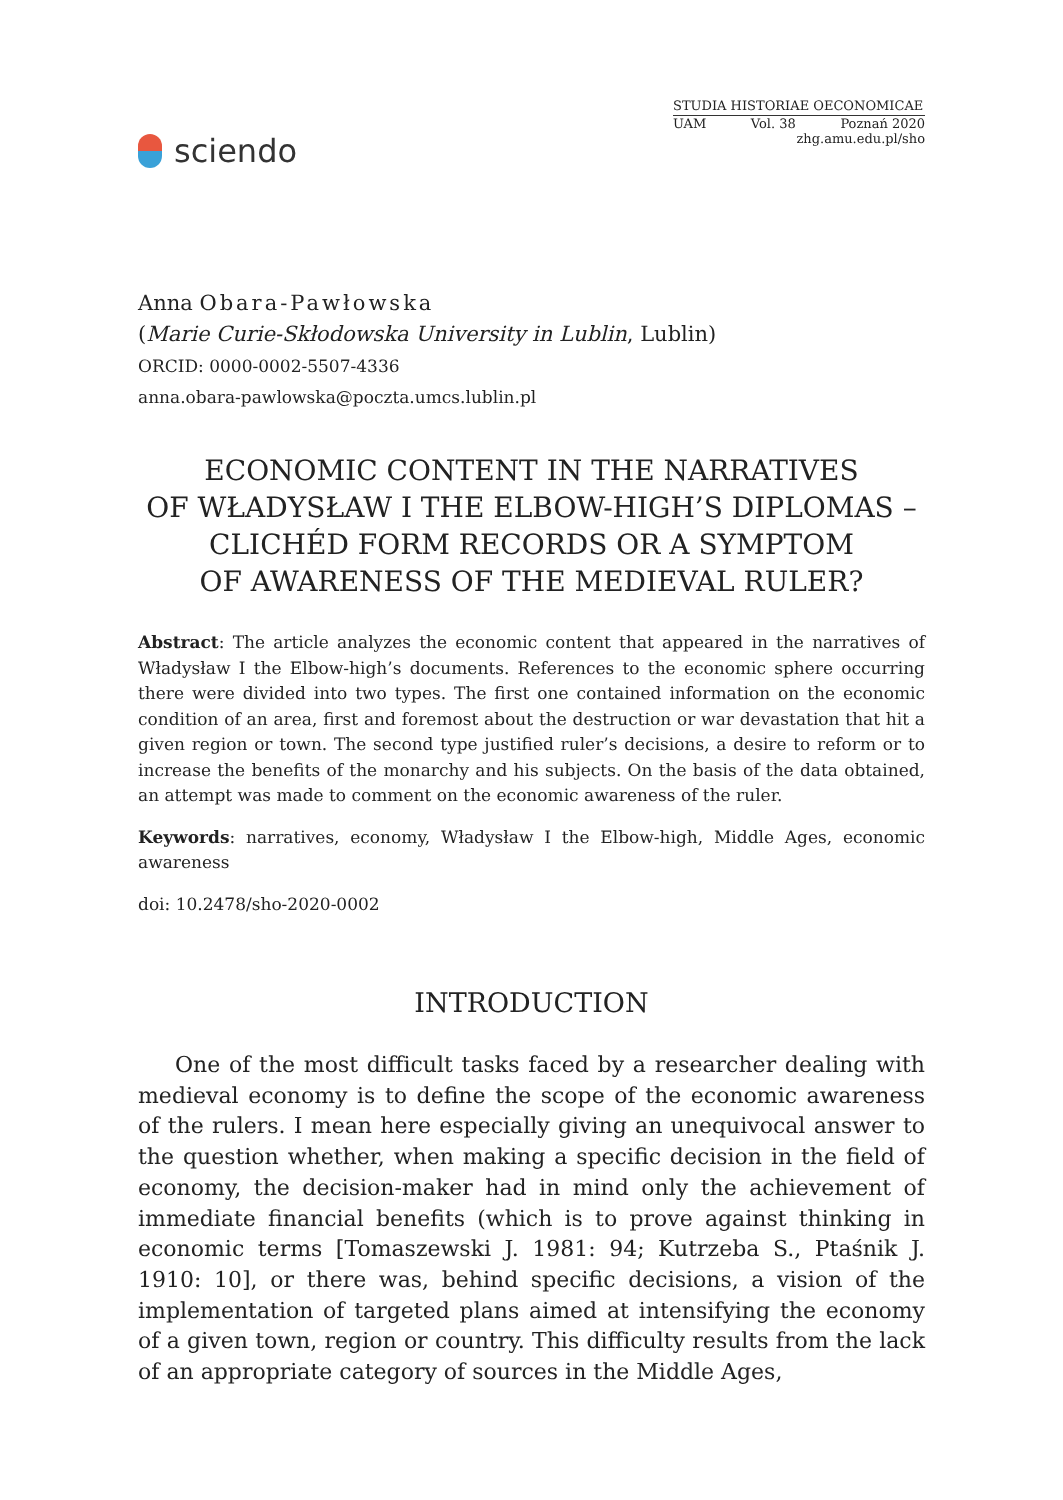sciendo
STUDIA HISTORIAE OECONOMICAE
UAM Vol. 38 Poznań 2020
zhg.amu.edu.pl/sho
Anna Obara-Pawłowska
(Marie Curie-Skłodowska University in Lublin, Lublin)
ORCID: 0000-0002-5507-4336
anna.obara-pawlowska@poczta.umcs.lublin.pl
ECONOMIC CONTENT IN THE NARRATIVES
OF WŁADYSŁAW I THE ELBOW-HIGH’S DIPLOMAS –
CLICHÉD FORM RECORDS OR A SYMPTOM
OF AWARENESS OF THE MEDIEVAL RULER?
Abstract: The article analyzes the economic content that appeared in the narratives of Władysław I the Elbow-high’s documents. References to the economic sphere occurring there were divided into two types. The first one contained information on the economic condition of an area, first and foremost about the destruction or war devastation that hit a given region or town. The second type justified ruler’s decisions, a desire to reform or to increase the benefits of the monarchy and his subjects. On the basis of the data obtained, an attempt was made to comment on the economic awareness of the ruler.
Keywords: narratives, economy, Władysław I the Elbow-high, Middle Ages, economic awareness
doi: 10.2478/sho-2020-0002
INTRODUCTION
One of the most difficult tasks faced by a researcher dealing with medieval economy is to define the scope of the economic awareness of the rulers. I mean here especially giving an unequivocal answer to the question whether, when making a specific decision in the field of economy, the decision-maker had in mind only the achievement of immediate financial benefits (which is to prove against thinking in economic terms [Tomaszewski J. 1981: 94; Kutrzeba S., Ptaśnik J. 1910: 10], or there was, behind specific decisions, a vision of the implementation of targeted plans aimed at intensifying the economy of a given town, region or country. This difficulty results from the lack of an appropriate category of sources in the Middle Ages,